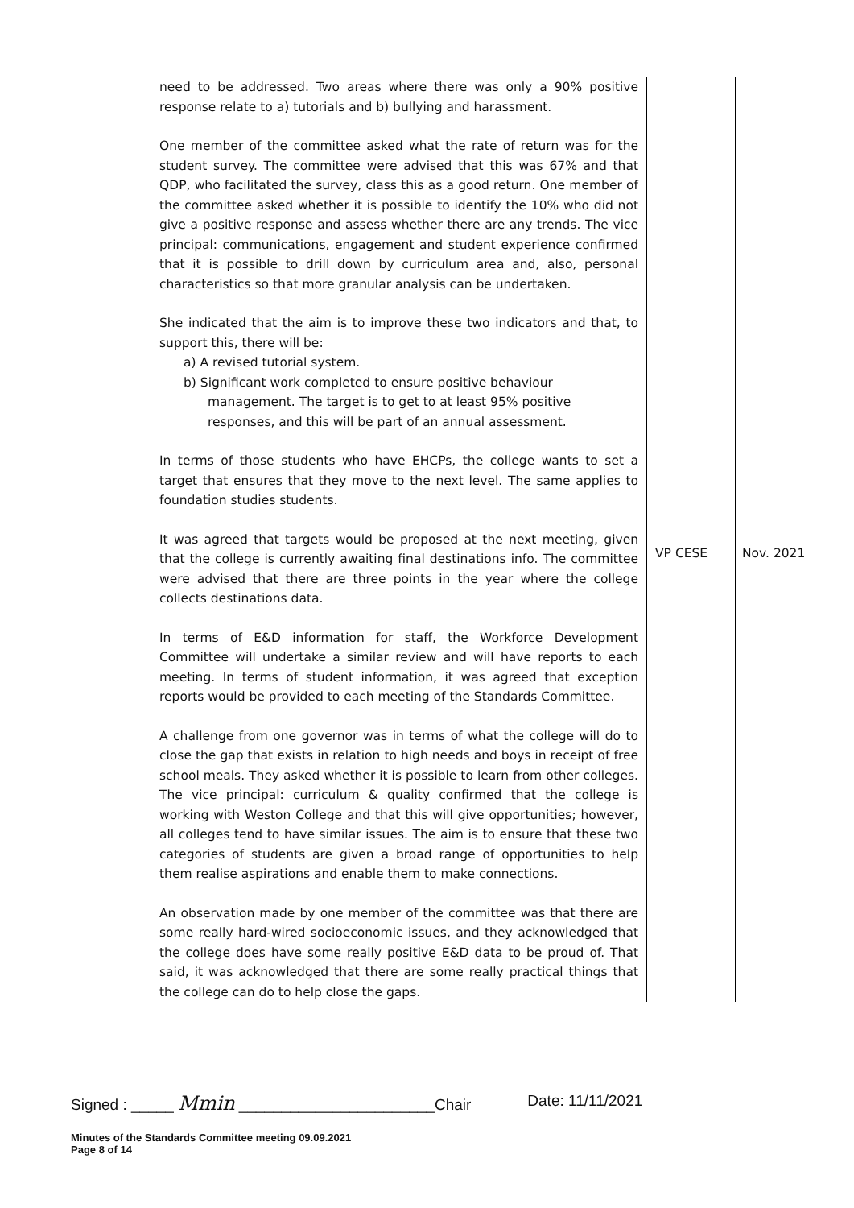| need to be addressed. Two areas where there was only a 90% positive response relate to a) tutorials and b) bullying and harassment. One member of the committee asked what the rate of return was for the student survey. The committee were advised that this was 67% and that QDP, who facilitated the survey, class this as a good return. One member of the committee asked whether it is possible to identify the 10% who did not give a positive response and assess whether there are any trends. The vice principal: communications, engagement and student experience confirmed that it is possible to drill down by curriculum area and, also, personal characteristics so that more granular analysis can be undertaken. She indicated that the aim is to improve these two indicators and that, to support this, there will be: a) A revised tutorial system. b) Significant work completed to ensure positive behaviour management. The target is to get to at least 95% positive responses, and this will be part of an annual assessment. In terms of those students who have EHCPs, the college wants to set a target that ensures that they move to the next level. The same applies to foundation studies students. It was agreed that targets would be proposed at the next meeting, given that the college is currently awaiting final destinations info. The committee were advised that there are three points in the year where the college collects destinations data. In terms of E&D information for staff, the Workforce Development Committee will undertake a similar review and will have reports to each meeting. In terms of student information, it was agreed that exception reports would be provided to each meeting of the Standards Committee. A challenge from one governor was in terms of what the college will do to close the gap that exists in relation to high needs and boys in receipt of free school meals. They asked whether it is possible to learn from other colleges. The vice principal: curriculum & quality confirmed that the college is working with Weston College and that this will give opportunities; however, all colleges tend to have similar issues. The aim is to ensure that these two categories of students are given a broad range of opportunities to help them realise aspirations and enable them to make connections. An observation made by one member of the committee was that there are some really hard-wired socioeconomic issues, and they acknowledged that the college does have some really positive E&D data to be proud of. That said, it was acknowledged that there are some really practical things that the college can do to help close the gaps. | VP CESE | Nov. 2021 |
Signed : _____ Mmin _______________________Chair Date: 11/11/2021
Minutes of the Standards Committee meeting 09.09.2021
Page 8 of 14